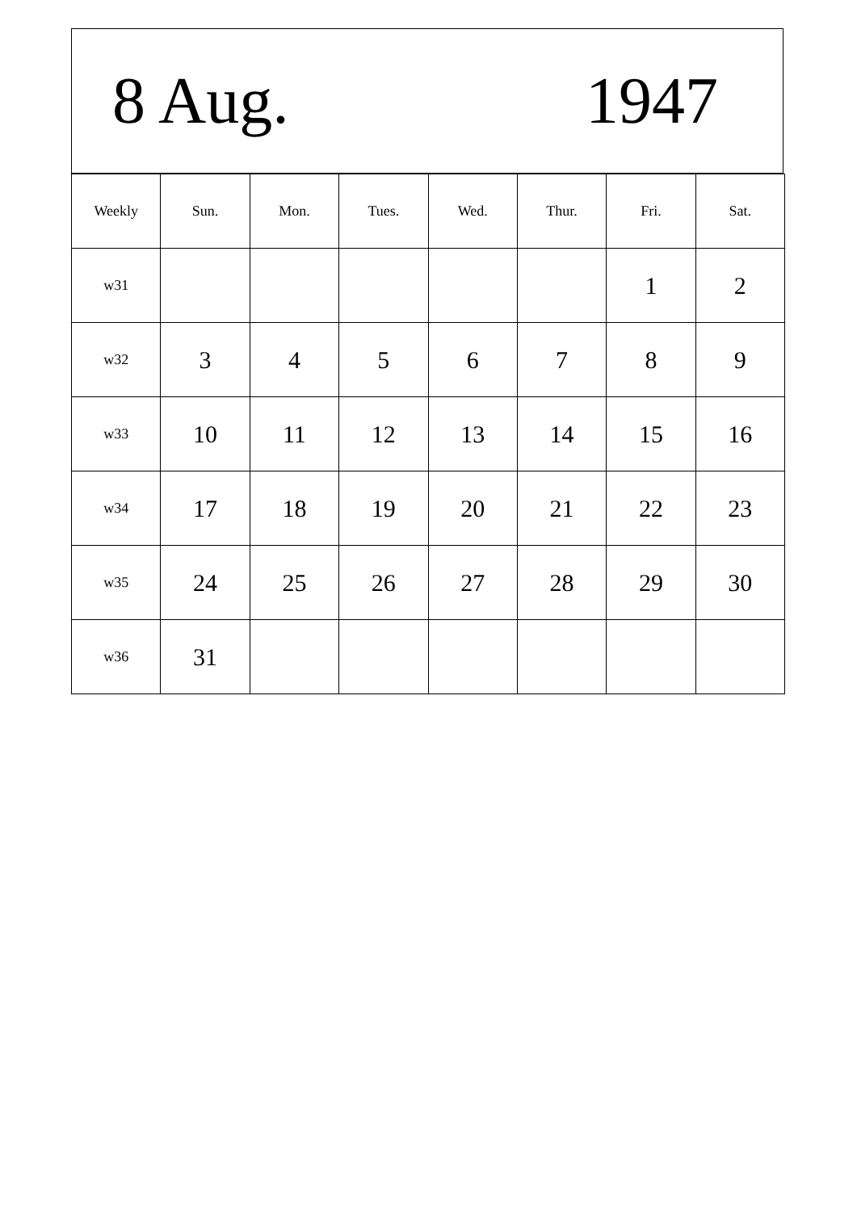8 Aug. 1947
| Weekly | Sun. | Mon. | Tues. | Wed. | Thur. | Fri. | Sat. |
| --- | --- | --- | --- | --- | --- | --- | --- |
| w31 | | | | | | 1 | 2 |
| w32 | 3 | 4 | 5 | 6 | 7 | 8 | 9 |
| w33 | 10 | 11 | 12 | 13 | 14 | 15 | 16 |
| w34 | 17 | 18 | 19 | 20 | 21 | 22 | 23 |
| w35 | 24 | 25 | 26 | 27 | 28 | 29 | 30 |
| w36 | 31 | | | | | | |